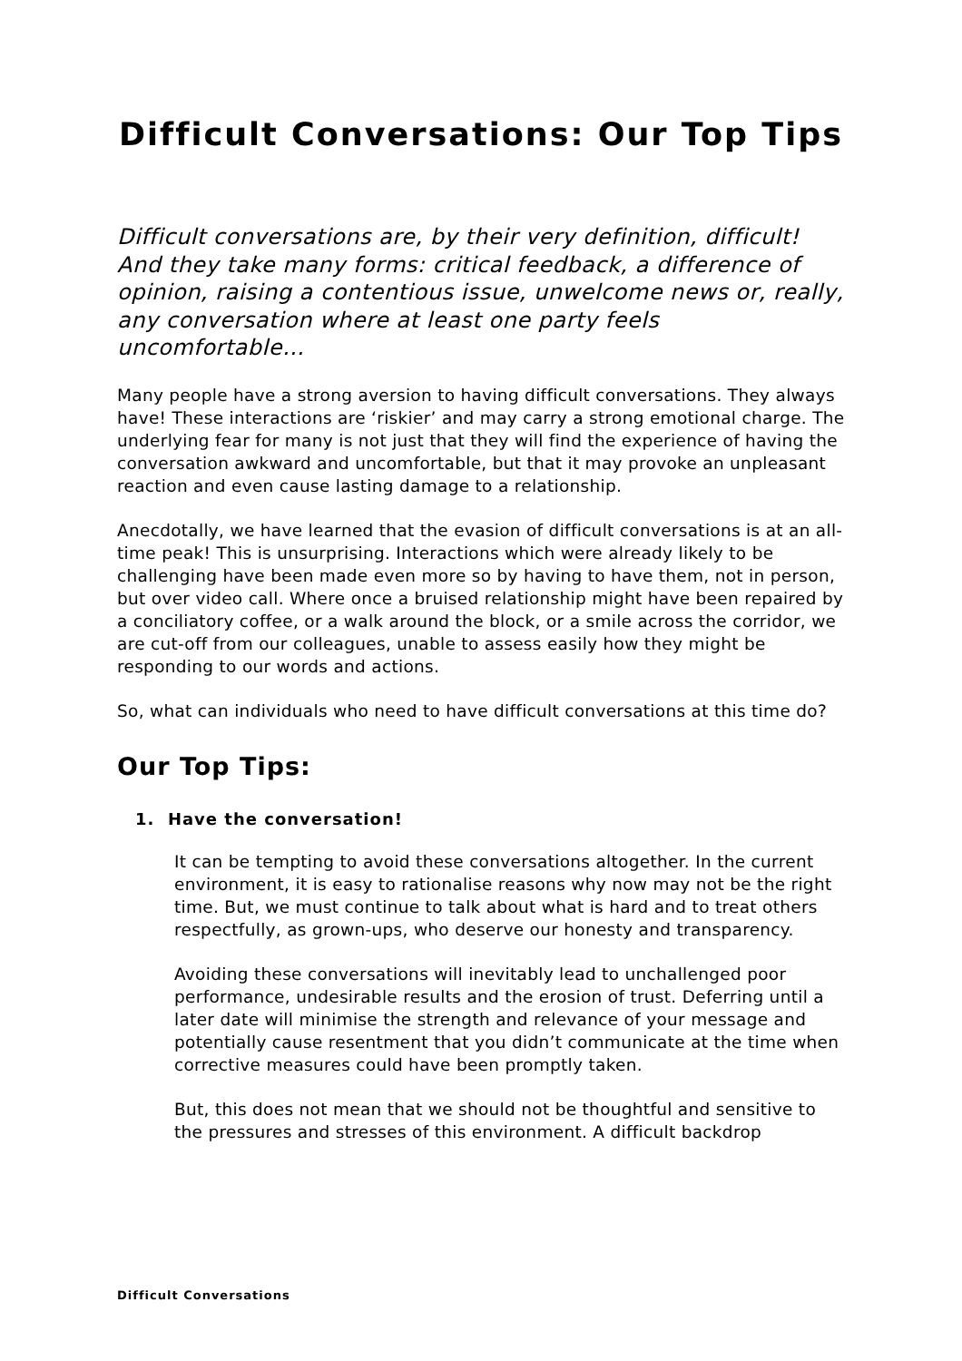Difficult Conversations: Our Top Tips
Difficult conversations are, by their very definition, difficult! And they take many forms: critical feedback, a difference of opinion, raising a contentious issue, unwelcome news or, really, any conversation where at least one party feels uncomfortable…
Many people have a strong aversion to having difficult conversations. They always have! These interactions are ‘riskier’ and may carry a strong emotional charge. The underlying fear for many is not just that they will find the experience of having the conversation awkward and uncomfortable, but that it may provoke an unpleasant reaction and even cause lasting damage to a relationship.
Anecdotally, we have learned that the evasion of difficult conversations is at an all-time peak! This is unsurprising. Interactions which were already likely to be challenging have been made even more so by having to have them, not in person, but over video call. Where once a bruised relationship might have been repaired by a conciliatory coffee, or a walk around the block, or a smile across the corridor, we are cut-off from our colleagues, unable to assess easily how they might be responding to our words and actions.
So, what can individuals who need to have difficult conversations at this time do?
Our Top Tips:
1. Have the conversation!
It can be tempting to avoid these conversations altogether. In the current environment, it is easy to rationalise reasons why now may not be the right time. But, we must continue to talk about what is hard and to treat others respectfully, as grown-ups, who deserve our honesty and transparency.
Avoiding these conversations will inevitably lead to unchallenged poor performance, undesirable results and the erosion of trust. Deferring until a later date will minimise the strength and relevance of your message and potentially cause resentment that you didn’t communicate at the time when corrective measures could have been promptly taken.
But, this does not mean that we should not be thoughtful and sensitive to the pressures and stresses of this environment. A difficult backdrop
Difficult Conversations